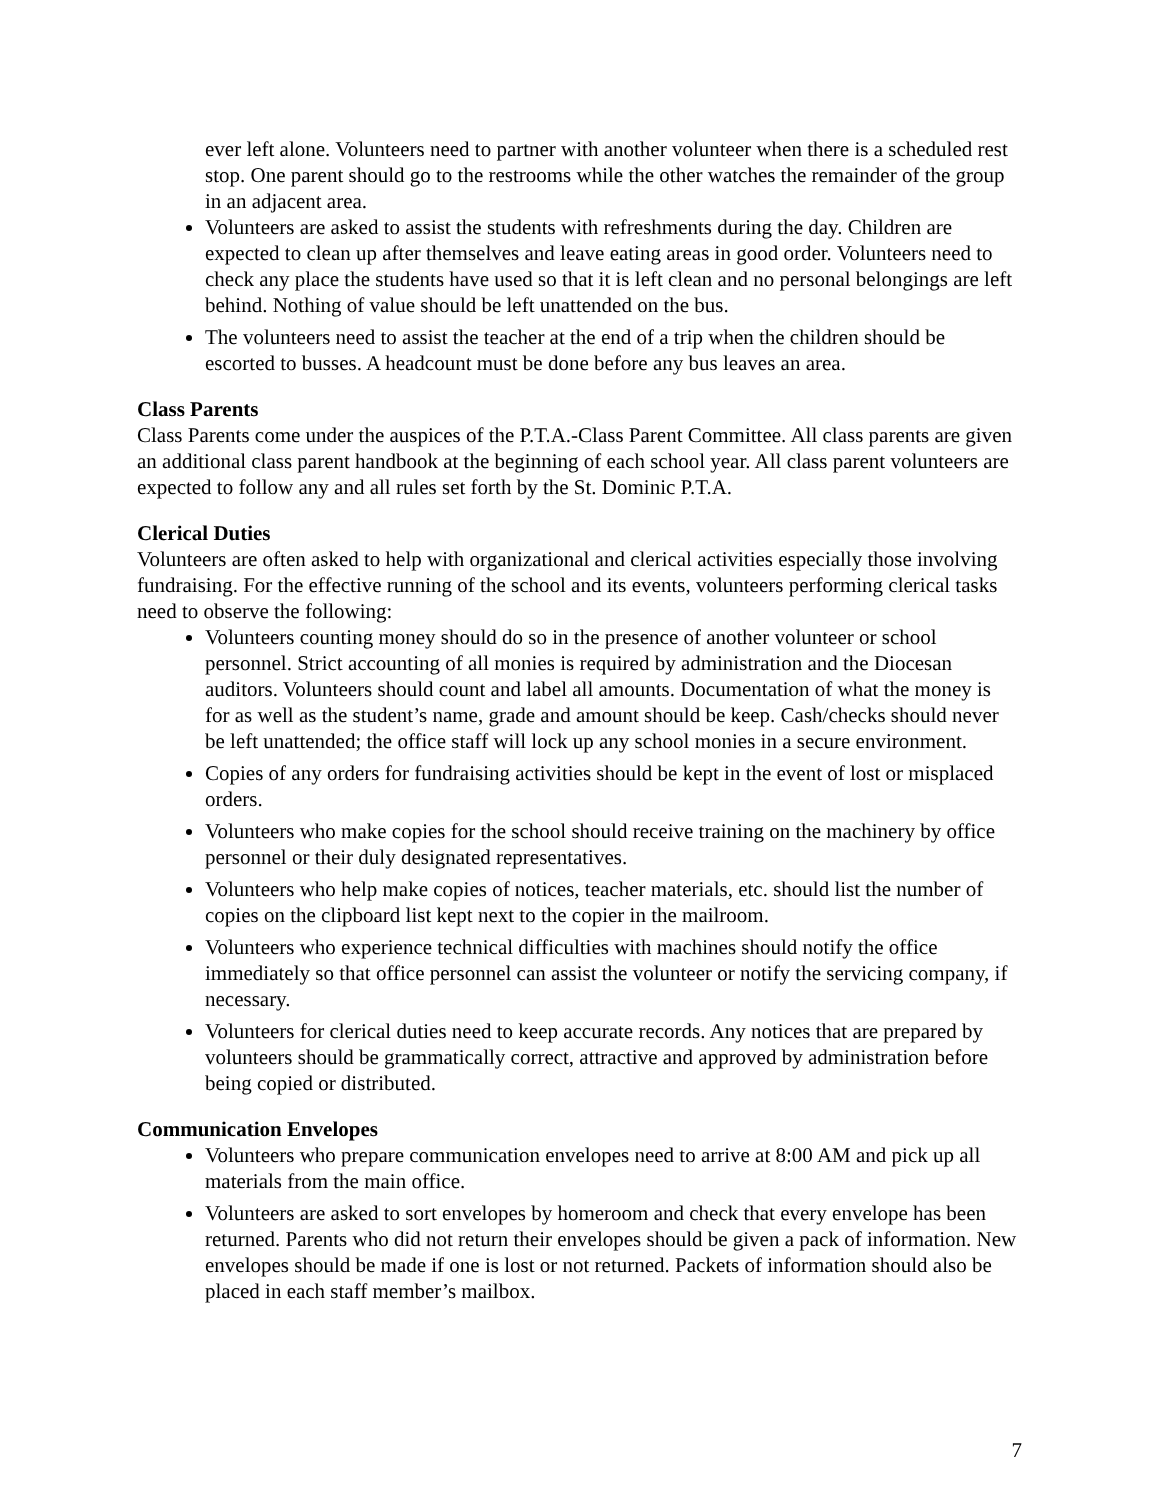ever left alone. Volunteers need to partner with another volunteer when there is a scheduled rest stop. One parent should go to the restrooms while the other watches the remainder of the group in an adjacent area.
Volunteers are asked to assist the students with refreshments during the day. Children are expected to clean up after themselves and leave eating areas in good order. Volunteers need to check any place the students have used so that it is left clean and no personal belongings are left behind. Nothing of value should be left unattended on the bus.
The volunteers need to assist the teacher at the end of a trip when the children should be escorted to busses. A headcount must be done before any bus leaves an area.
Class Parents
Class Parents come under the auspices of the P.T.A.-Class Parent Committee. All class parents are given an additional class parent handbook at the beginning of each school year. All class parent volunteers are expected to follow any and all rules set forth by the St. Dominic P.T.A.
Clerical Duties
Volunteers are often asked to help with organizational and clerical activities especially those involving fundraising. For the effective running of the school and its events, volunteers performing clerical tasks need to observe the following:
Volunteers counting money should do so in the presence of another volunteer or school personnel. Strict accounting of all monies is required by administration and the Diocesan auditors. Volunteers should count and label all amounts. Documentation of what the money is for as well as the student’s name, grade and amount should be keep. Cash/checks should never be left unattended; the office staff will lock up any school monies in a secure environment.
Copies of any orders for fundraising activities should be kept in the event of lost or misplaced orders.
Volunteers who make copies for the school should receive training on the machinery by office personnel or their duly designated representatives.
Volunteers who help make copies of notices, teacher materials, etc. should list the number of copies on the clipboard list kept next to the copier in the mailroom.
Volunteers who experience technical difficulties with machines should notify the office immediately so that office personnel can assist the volunteer or notify the servicing company, if necessary.
Volunteers for clerical duties need to keep accurate records. Any notices that are prepared by volunteers should be grammatically correct, attractive and approved by administration before being copied or distributed.
Communication Envelopes
Volunteers who prepare communication envelopes need to arrive at 8:00 AM and pick up all materials from the main office.
Volunteers are asked to sort envelopes by homeroom and check that every envelope has been returned. Parents who did not return their envelopes should be given a pack of information. New envelopes should be made if one is lost or not returned. Packets of information should also be placed in each staff member’s mailbox.
7